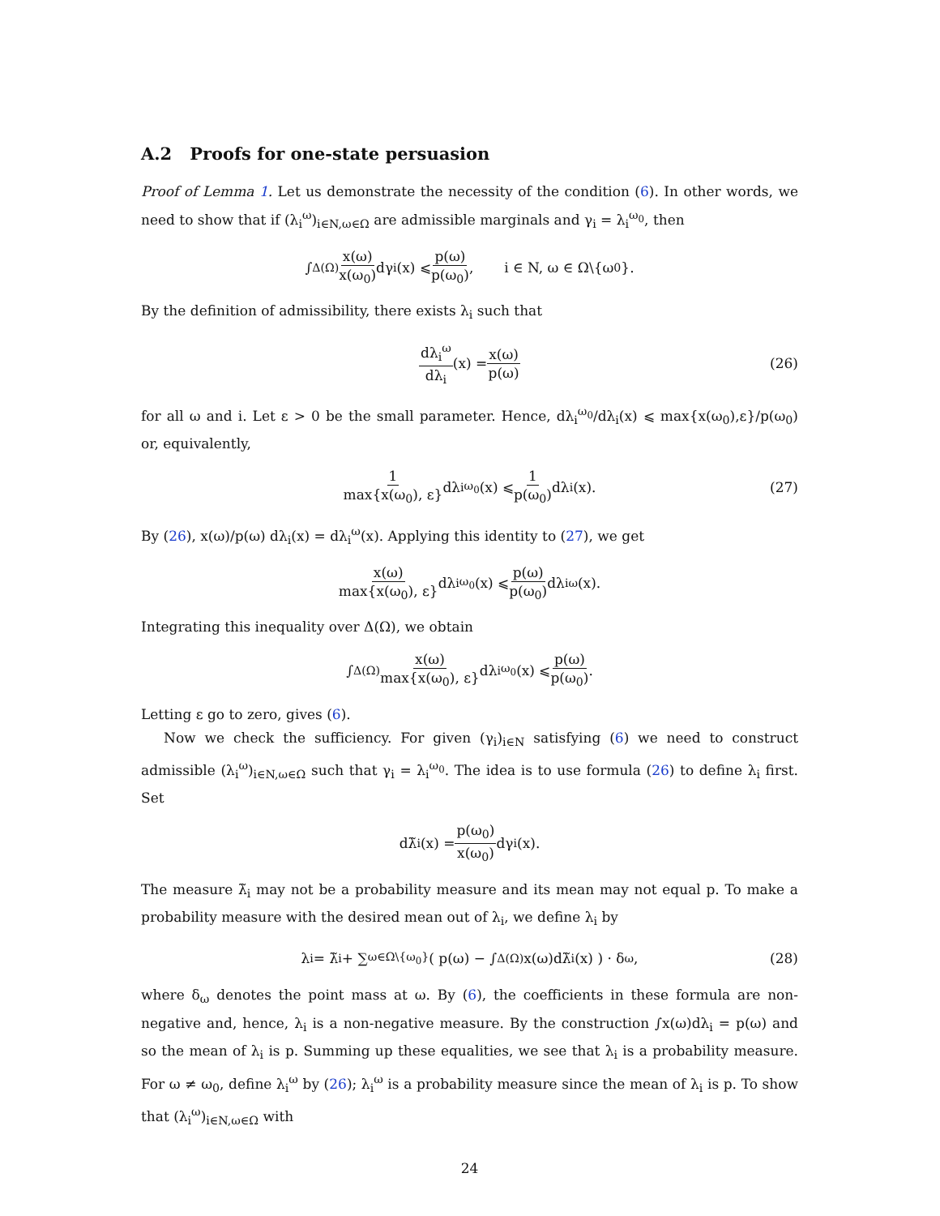A.2 Proofs for one-state persuasion
Proof of Lemma 1. Let us demonstrate the necessity of the condition (6). In other words, we need to show that if (λ<sub>i</sub><sup>ω</sup>)<sub>i∈N,ω∈Ω</sub> are admissible marginals and γ<sub>i</sub> = λ<sub>i</sub><sup>ω<sub>0</sub></sup>, then
∫<sub>Δ(Ω)</sub> x(ω) x(ω<sub>0</sub>) dγ<sub>i</sub>(x) ⩽ p(ω) p(ω<sub>0</sub>), i ∈ N, ω ∈ Ω\{ω<sub>0</sub>}.
By the definition of admissibility, there exists λ<sub>i</sub> such that
dλ<sub>i</sub><sup>ω</sup> dλ<sub>i</sub> (x) = x(ω) p(ω) (26)
for all ω and i. Let ε > 0 be the small parameter. Hence, dλ<sub>i</sub><sup>ω<sub>0</sub></sup>/dλ<sub>i</sub>(x) ⩽ max{x(ω<sub>0</sub>),ε}/p(ω<sub>0</sub>) or, equivalently,
1 max{x(ω<sub>0</sub>), ε} dλ<sub>i</sub><sup>ω<sub>0</sub></sup>(x) ⩽ 1 p(ω<sub>0</sub>) dλ<sub>i</sub>(x). (27)
By (26), x(ω)/p(ω) dλ<sub>i</sub>(x) = dλ<sub>i</sub><sup>ω</sup>(x). Applying this identity to (27), we get
x(ω) max{x(ω<sub>0</sub>), ε} dλ<sub>i</sub><sup>ω<sub>0</sub></sup>(x) ⩽ p(ω) p(ω<sub>0</sub>) dλ<sub>i</sub><sup>ω</sup>(x).
Integrating this inequality over Δ(Ω), we obtain
∫<sub>Δ(Ω)</sub> x(ω) max{x(ω<sub>0</sub>), ε} dλ<sub>i</sub><sup>ω<sub>0</sub></sup>(x) ⩽ p(ω) p(ω<sub>0</sub>).
Letting ε go to zero, gives (6).
Now we check the sufficiency. For given (γ<sub>i</sub>)<sub>i∈N</sub> satisfying (6) we need to construct admissible (λ<sub>i</sub><sup>ω</sup>)<sub>i∈N,ω∈Ω</sub> such that γ<sub>i</sub> = λ<sub>i</sub><sup>ω<sub>0</sub></sup>. The idea is to use formula (26) to define λ<sub>i</sub> first. Set
dλ̃<sub>i</sub>(x) = p(ω<sub>0</sub>) x(ω<sub>0</sub>) dγ<sub>i</sub>(x).
The measure λ̃<sub>i</sub> may not be a probability measure and its mean may not equal p. To make a probability measure with the desired mean out of λ<sub>i</sub>, we define λ<sub>i</sub> by
λ<sub>i</sub> = λ̃<sub>i</sub> + ∑<sub>ω∈Ω\{ω<sub>0</sub>}</sub> ( p(ω) − ∫<sub>Δ(Ω)</sub> x(ω)dλ̃<sub>i</sub>(x) ) · δ<sub>ω</sub>, (28)
where δ<sub>ω</sub> denotes the point mass at ω. By (6), the coefficients in these formula are non-negative and, hence, λ<sub>i</sub> is a non-negative measure. By the construction ∫x(ω)dλ<sub>i</sub> = p(ω) and so the mean of λ<sub>i</sub> is p. Summing up these equalities, we see that λ<sub>i</sub> is a probability measure. For ω ≠ ω<sub>0</sub>, define λ<sub>i</sub><sup>ω</sup> by (26); λ<sub>i</sub><sup>ω</sup> is a probability measure since the mean of λ<sub>i</sub> is p. To show that (λ<sub>i</sub><sup>ω</sup>)<sub>i∈N,ω∈Ω</sub> with
24